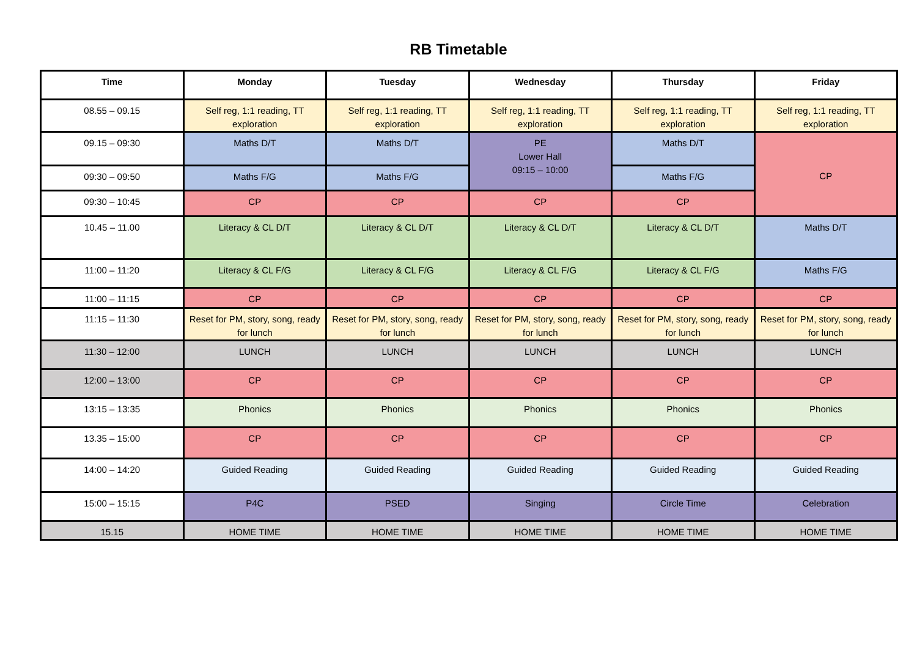RB Timetable
| Time | Monday | Tuesday | Wednesday | Thursday | Friday |
| --- | --- | --- | --- | --- | --- |
| 08.55 – 09.15 | Self reg, 1:1 reading, TT exploration | Self reg, 1:1 reading, TT exploration | Self reg, 1:1 reading, TT exploration | Self reg, 1:1 reading, TT exploration | Self reg, 1:1 reading, TT exploration |
| 09.15 – 09:30 | Maths D/T | Maths D/T | PE Lower Hall 09:15 – 10:00 | Maths D/T | CP |
| 09:30 – 09:50 | Maths F/G | Maths F/G | | Maths F/G | |
| 09:30 – 10:45 | CP | CP | CP | CP | |
| 10.45 – 11.00 | Literacy & CL D/T | Literacy & CL D/T | Literacy & CL D/T | Literacy & CL D/T | Maths D/T |
| 11:00 – 11:20 | Literacy & CL F/G | Literacy & CL F/G | Literacy & CL F/G | Literacy & CL F/G | Maths F/G |
| 11:00 – 11:15 | CP | CP | CP | CP | CP |
| 11:15 – 11:30 | Reset for PM, story, song, ready for lunch | Reset for PM, story, song, ready for lunch | Reset for PM, story, song, ready for lunch | Reset for PM, story, song, ready for lunch | Reset for PM, story, song, ready for lunch |
| 11:30 – 12:00 | LUNCH | LUNCH | LUNCH | LUNCH | LUNCH |
| 12:00 – 13:00 | CP | CP | CP | CP | CP |
| 13:15 – 13:35 | Phonics | Phonics | Phonics | Phonics | Phonics |
| 13.35 – 15:00 | CP | CP | CP | CP | CP |
| 14:00 – 14:20 | Guided Reading | Guided Reading | Guided Reading | Guided Reading | Guided Reading |
| 15:00 – 15:15 | P4C | PSED | Singing | Circle Time | Celebration |
| 15.15 | HOME TIME | HOME TIME | HOME TIME | HOME TIME | HOME TIME |